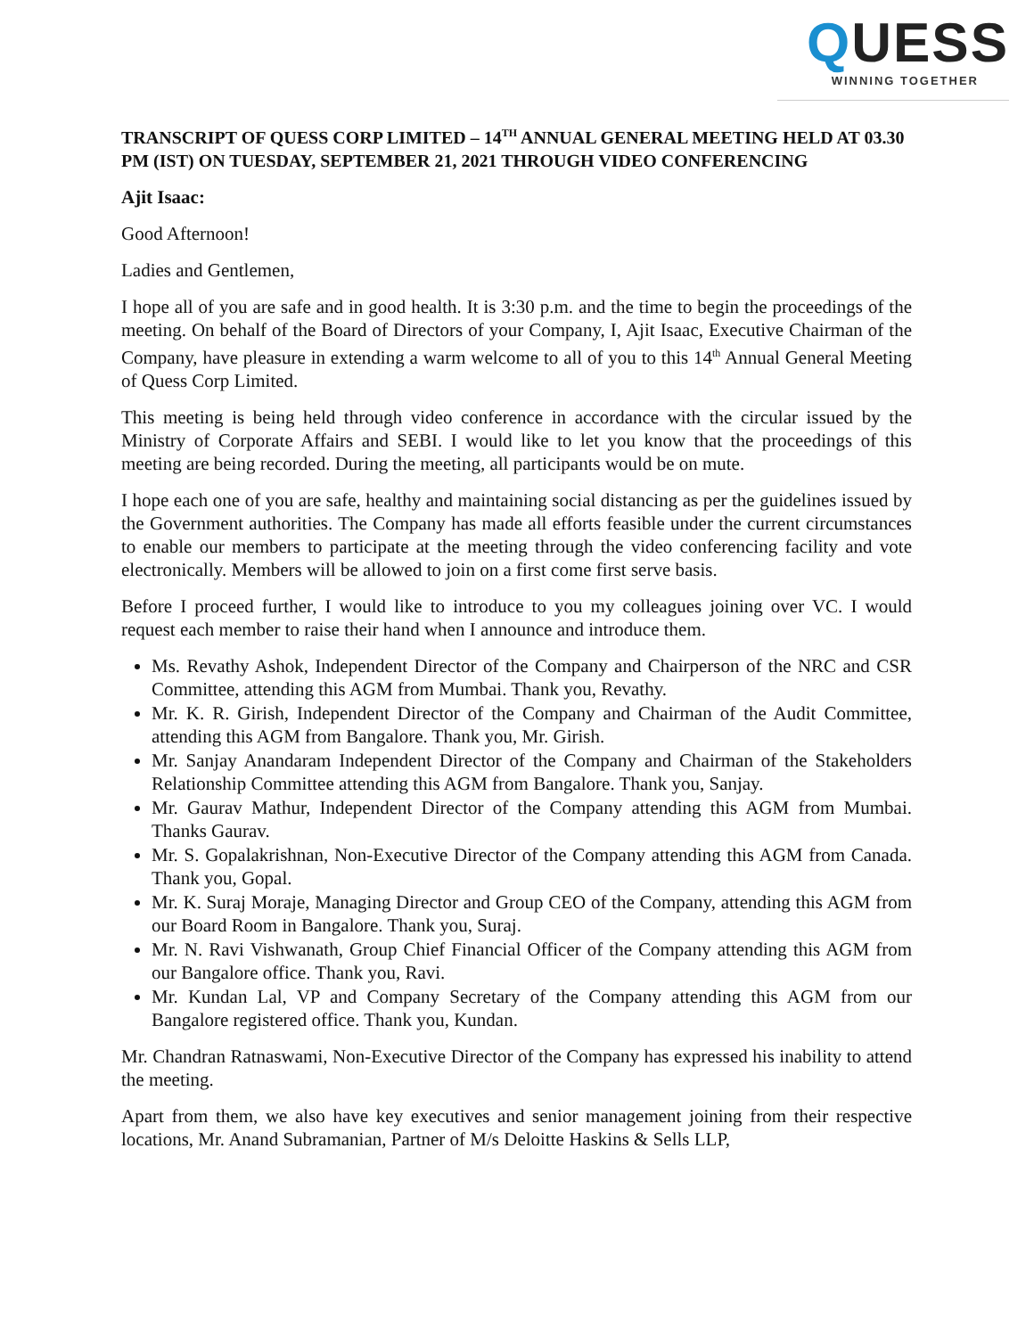QUESS
WINNING TOGETHER
TRANSCRIPT OF QUESS CORP LIMITED – 14<sup>TH</sup> ANNUAL GENERAL MEETING HELD AT 03.30 PM (IST) ON TUESDAY, SEPTEMBER 21, 2021 THROUGH VIDEO CONFERENCING
Ajit Isaac:
Good Afternoon!
Ladies and Gentlemen,
I hope all of you are safe and in good health. It is 3:30 p.m. and the time to begin the proceedings of the meeting. On behalf of the Board of Directors of your Company, I, Ajit Isaac, Executive Chairman of the Company, have pleasure in extending a warm welcome to all of you to this 14<sup>th</sup> Annual General Meeting of Quess Corp Limited.
This meeting is being held through video conference in accordance with the circular issued by the Ministry of Corporate Affairs and SEBI. I would like to let you know that the proceedings of this meeting are being recorded. During the meeting, all participants would be on mute.
I hope each one of you are safe, healthy and maintaining social distancing as per the guidelines issued by the Government authorities. The Company has made all efforts feasible under the current circumstances to enable our members to participate at the meeting through the video conferencing facility and vote electronically. Members will be allowed to join on a first come first serve basis.
Before I proceed further, I would like to introduce to you my colleagues joining over VC. I would request each member to raise their hand when I announce and introduce them.
Ms. Revathy Ashok, Independent Director of the Company and Chairperson of the NRC and CSR Committee, attending this AGM from Mumbai. Thank you, Revathy.
Mr. K. R. Girish, Independent Director of the Company and Chairman of the Audit Committee, attending this AGM from Bangalore. Thank you, Mr. Girish.
Mr. Sanjay Anandaram Independent Director of the Company and Chairman of the Stakeholders Relationship Committee attending this AGM from Bangalore. Thank you, Sanjay.
Mr. Gaurav Mathur, Independent Director of the Company attending this AGM from Mumbai. Thanks Gaurav.
Mr. S. Gopalakrishnan, Non-Executive Director of the Company attending this AGM from Canada. Thank you, Gopal.
Mr. K. Suraj Moraje, Managing Director and Group CEO of the Company, attending this AGM from our Board Room in Bangalore. Thank you, Suraj.
Mr. N. Ravi Vishwanath, Group Chief Financial Officer of the Company attending this AGM from our Bangalore office. Thank you, Ravi.
Mr. Kundan Lal, VP and Company Secretary of the Company attending this AGM from our Bangalore registered office. Thank you, Kundan.
Mr. Chandran Ratnaswami, Non-Executive Director of the Company has expressed his inability to attend the meeting.
Apart from them, we also have key executives and senior management joining from their respective locations, Mr. Anand Subramanian, Partner of M/s Deloitte Haskins & Sells LLP,